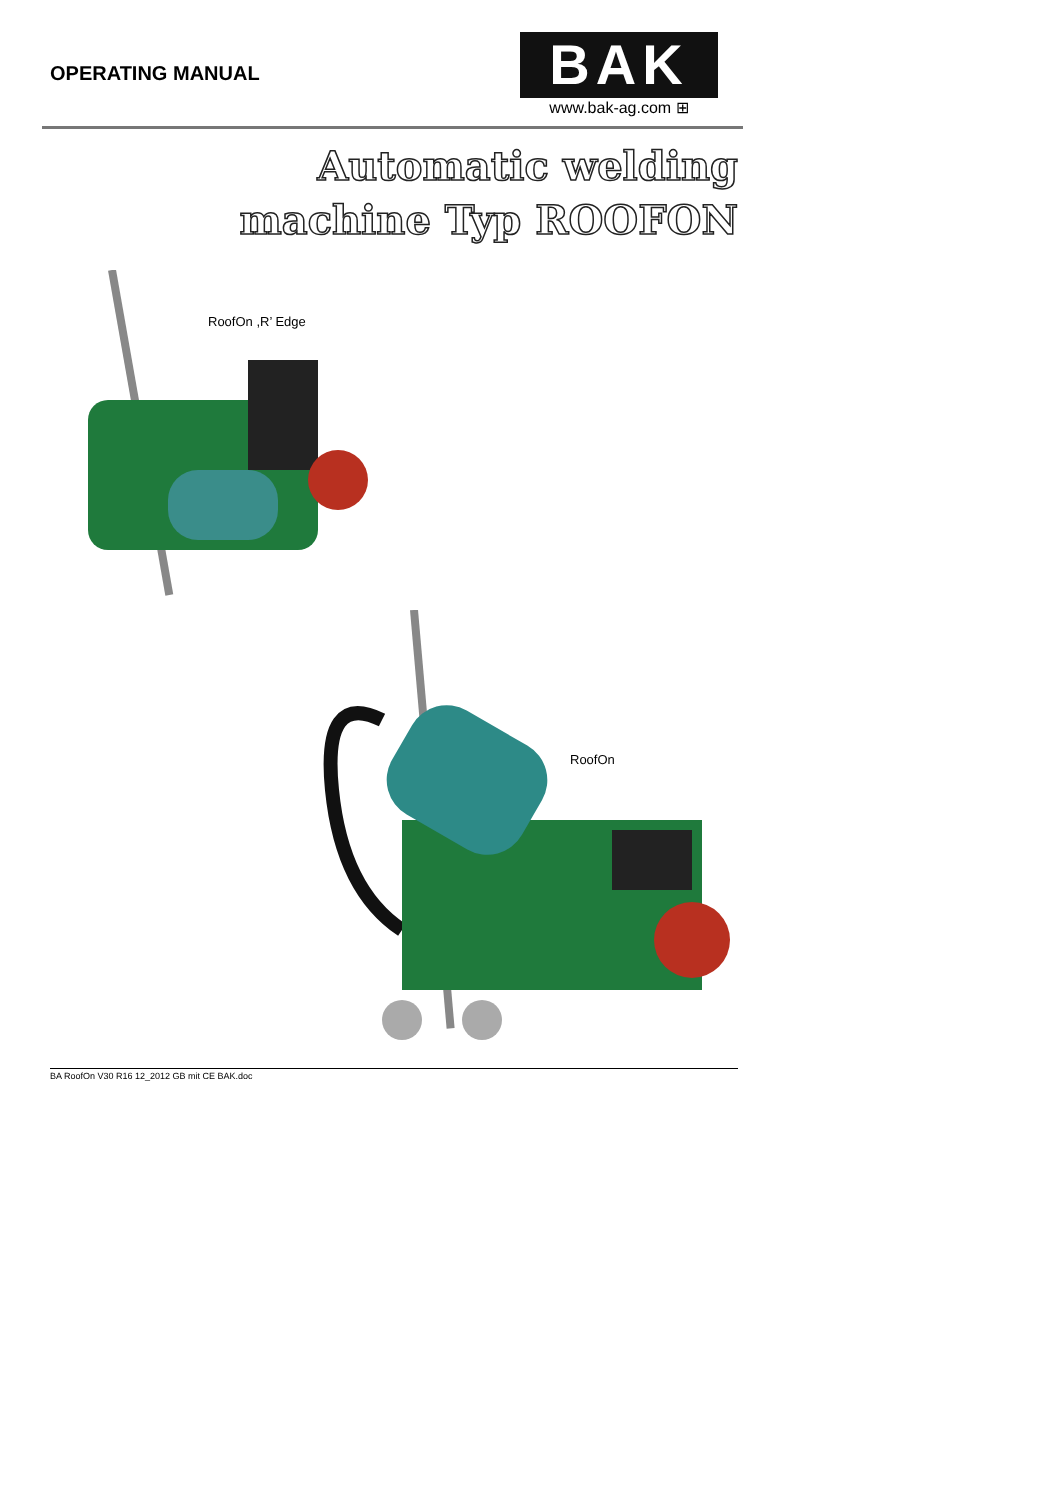OPERATING MANUAL
BAK
www.bak-ag.com ⊞
Automatic welding
machine Typ ROOFON
RoofOn ,R’ Edge
RoofOn
BA RoofOn V30 R16 12_2012 GB mit CE BAK.doc